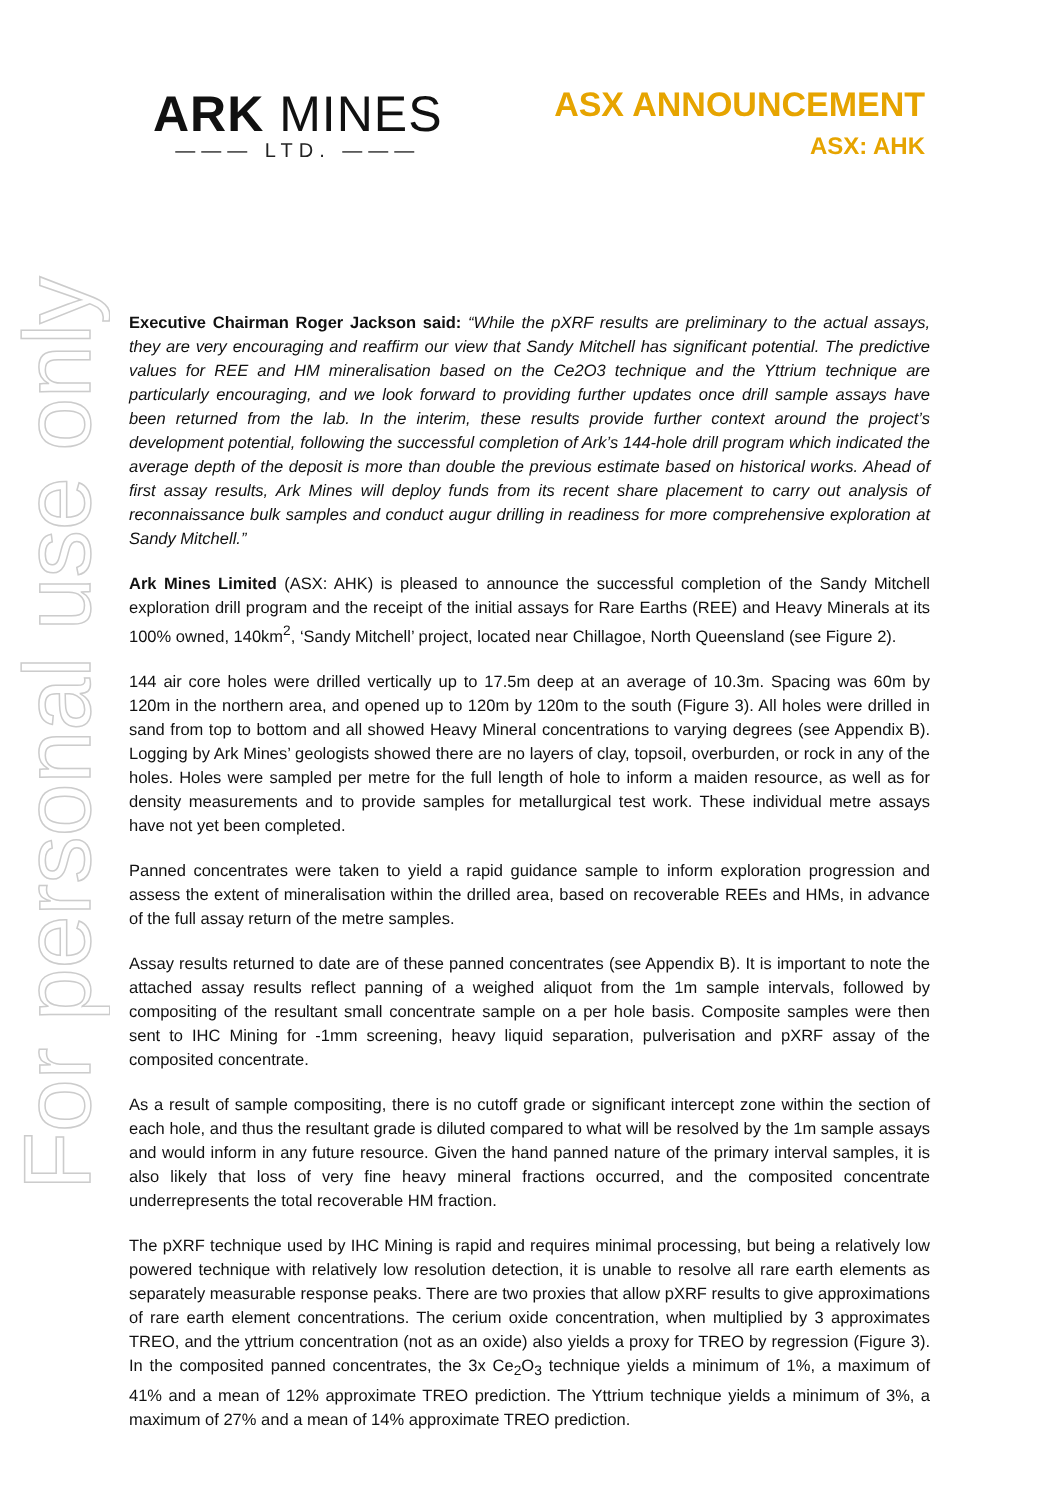ARK MINES
——— LTD. ———
ASX ANNOUNCEMENT
ASX: AHK
For personal use only
Executive Chairman Roger Jackson said: “While the pXRF results are preliminary to the actual assays, they are very encouraging and reaffirm our view that Sandy Mitchell has significant potential. The predictive values for REE and HM mineralisation based on the Ce2O3 technique and the Yttrium technique are particularly encouraging, and we look forward to providing further updates once drill sample assays have been returned from the lab. In the interim, these results provide further context around the project’s development potential, following the successful completion of Ark’s 144-hole drill program which indicated the average depth of the deposit is more than double the previous estimate based on historical works. Ahead of first assay results, Ark Mines will deploy funds from its recent share placement to carry out analysis of reconnaissance bulk samples and conduct augur drilling in readiness for more comprehensive exploration at Sandy Mitchell.”
Ark Mines Limited (ASX: AHK) is pleased to announce the successful completion of the Sandy Mitchell exploration drill program and the receipt of the initial assays for Rare Earths (REE) and Heavy Minerals at its 100% owned, 140km<sup>2</sup>, ‘Sandy Mitchell’ project, located near Chillagoe, North Queensland (see Figure 2).
144 air core holes were drilled vertically up to 17.5m deep at an average of 10.3m. Spacing was 60m by 120m in the northern area, and opened up to 120m by 120m to the south (Figure 3). All holes were drilled in sand from top to bottom and all showed Heavy Mineral concentrations to varying degrees (see Appendix B). Logging by Ark Mines’ geologists showed there are no layers of clay, topsoil, overburden, or rock in any of the holes. Holes were sampled per metre for the full length of hole to inform a maiden resource, as well as for density measurements and to provide samples for metallurgical test work. These individual metre assays have not yet been completed.
Panned concentrates were taken to yield a rapid guidance sample to inform exploration progression and assess the extent of mineralisation within the drilled area, based on recoverable REEs and HMs, in advance of the full assay return of the metre samples.
Assay results returned to date are of these panned concentrates (see Appendix B). It is important to note the attached assay results reflect panning of a weighed aliquot from the 1m sample intervals, followed by compositing of the resultant small concentrate sample on a per hole basis. Composite samples were then sent to IHC Mining for -1mm screening, heavy liquid separation, pulverisation and pXRF assay of the composited concentrate.
As a result of sample compositing, there is no cutoff grade or significant intercept zone within the section of each hole, and thus the resultant grade is diluted compared to what will be resolved by the 1m sample assays and would inform in any future resource. Given the hand panned nature of the primary interval samples, it is also likely that loss of very fine heavy mineral fractions occurred, and the composited concentrate underrepresents the total recoverable HM fraction.
The pXRF technique used by IHC Mining is rapid and requires minimal processing, but being a relatively low powered technique with relatively low resolution detection, it is unable to resolve all rare earth elements as separately measurable response peaks. There are two proxies that allow pXRF results to give approximations of rare earth element concentrations. The cerium oxide concentration, when multiplied by 3 approximates TREO, and the yttrium concentration (not as an oxide) also yields a proxy for TREO by regression (Figure 3). In the composited panned concentrates, the 3x Ce<sub>2</sub>O<sub>3</sub> technique yields a minimum of 1%, a maximum of 41% and a mean of 12% approximate TREO prediction. The Yttrium technique yields a minimum of 3%, a maximum of 27% and a mean of 14% approximate TREO prediction.